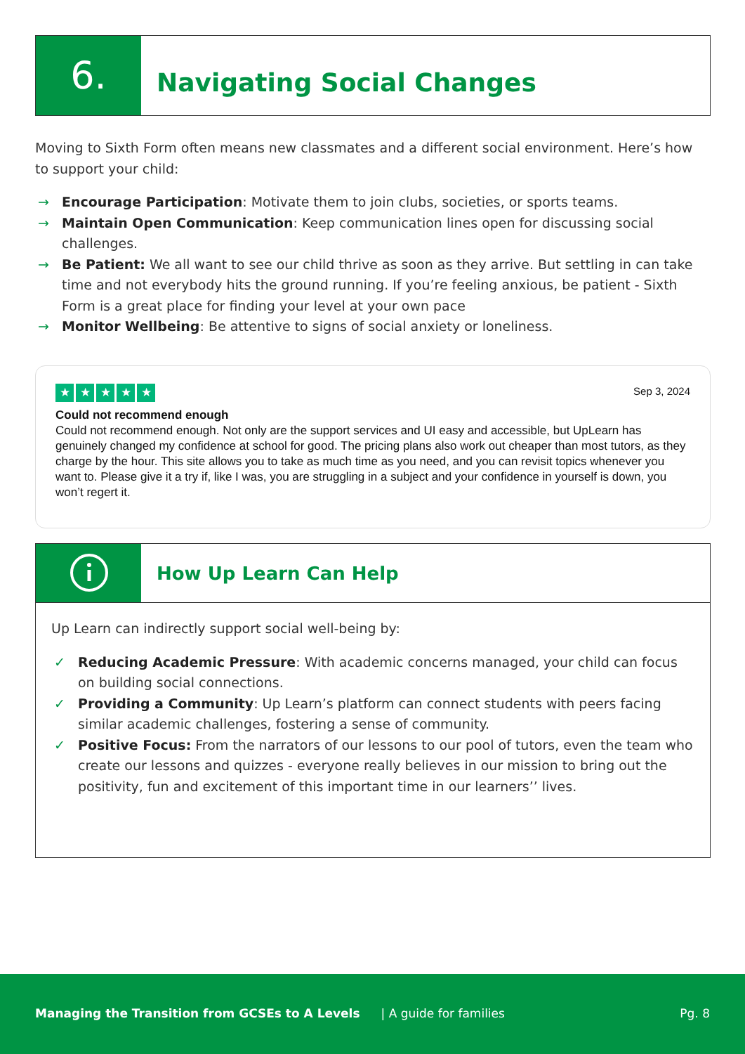6.
Navigating Social Changes
Moving to Sixth Form often means new classmates and a different social environment. Here’s how to support your child:
→ Encourage Participation: Motivate them to join clubs, societies, or sports teams.
→ Maintain Open Communication: Keep communication lines open for discussing social challenges.
→ Be Patient: We all want to see our child thrive as soon as they arrive. But settling in can take time and not everybody hits the ground running. If you’re feeling anxious, be patient - Sixth Form is a great place for finding your level at your own pace
→ Monitor Wellbeing: Be attentive to signs of social anxiety or loneliness.
★ ★ ★ ★ ★
Sep 3, 2024
Could not recommend enough
Could not recommend enough. Not only are the support services and UI easy and accessible, but UpLearn has genuinely changed my confidence at school for good. The pricing plans also work out cheaper than most tutors, as they charge by the hour. This site allows you to take as much time as you need, and you can revisit topics whenever you want to. Please give it a try if, like I was, you are struggling in a subject and your confidence in yourself is down, you won’t regert it.
How Up Learn Can Help
Up Learn can indirectly support social well-being by:
✓ Reducing Academic Pressure: With academic concerns managed, your child can focus on building social connections.
✓ Providing a Community: Up Learn’s platform can connect students with peers facing similar academic challenges, fostering a sense of community.
✓ Positive Focus: From the narrators of our lessons to our pool of tutors, even the team who create our lessons and quizzes - everyone really believes in our mission to bring out the positivity, fun and excitement of this important time in our learners’’ lives.
Managing the Transition from GCSEs to A Levels | A guide for families Pg. 8